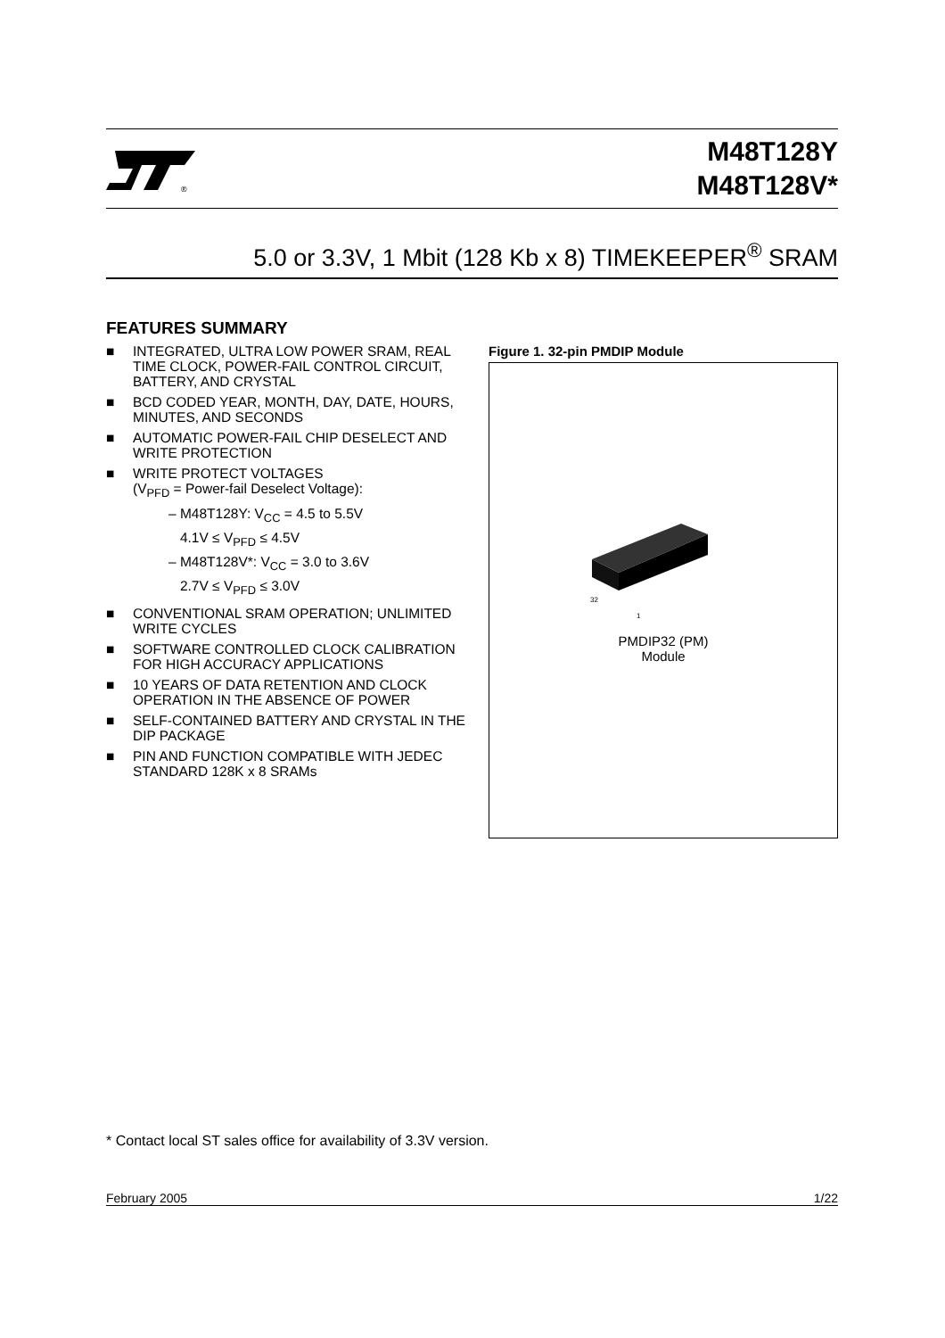®
M48T128Y
M48T128V*
5.0 or 3.3V, 1 Mbit (128 Kb x 8) TIMEKEEPER<sup>®</sup> SRAM
FEATURES SUMMARY
■ INTEGRATED, ULTRA LOW POWER SRAM, REAL TIME CLOCK, POWER-FAIL CONTROL CIRCUIT, BATTERY, AND CRYSTAL
■ BCD CODED YEAR, MONTH, DAY, DATE, HOURS, MINUTES, AND SECONDS
■ AUTOMATIC POWER-FAIL CHIP DESELECT AND WRITE PROTECTION
■ WRITE PROTECT VOLTAGES
(V<sub>PFD</sub> = Power-fail Deselect Voltage):
– M48T128Y: V<sub>CC</sub> = 4.5 to 5.5V
4.1V ≤ V<sub>PFD</sub> ≤ 4.5V
– M48T128V*: V<sub>CC</sub> = 3.0 to 3.6V
2.7V ≤ V<sub>PFD</sub> ≤ 3.0V
■ CONVENTIONAL SRAM OPERATION; UNLIMITED WRITE CYCLES
■ SOFTWARE CONTROLLED CLOCK CALIBRATION FOR HIGH ACCURACY APPLICATIONS
■ 10 YEARS OF DATA RETENTION AND CLOCK OPERATION IN THE ABSENCE OF POWER
■ SELF-CONTAINED BATTERY AND CRYSTAL IN THE DIP PACKAGE
■ PIN AND FUNCTION COMPATIBLE WITH JEDEC STANDARD 128K x 8 SRAMs
Figure 1. 32-pin PMDIP Module
32
1
PMDIP32 (PM)
Module
* Contact local ST sales office for availability of 3.3V version.
February 2005 1/22